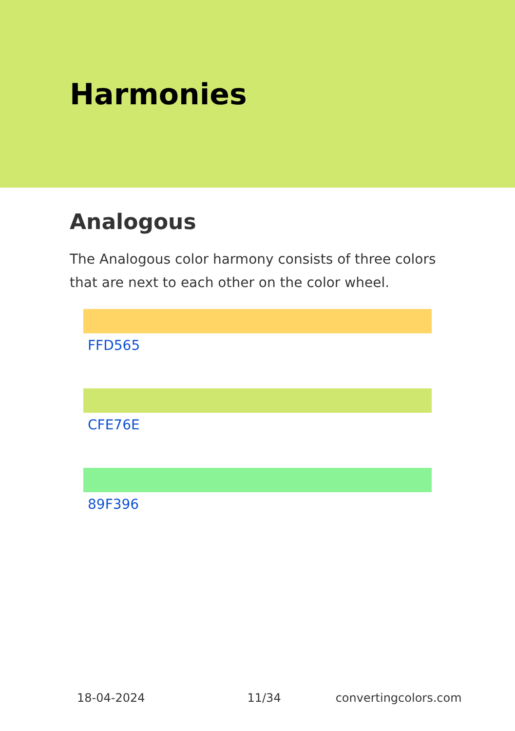Harmonies
Analogous
The Analogous color harmony consists of three colors that are next to each other on the color wheel.
FFD565
CFE76E
89F396
18-04-2024 11/34 convertingcolors.com